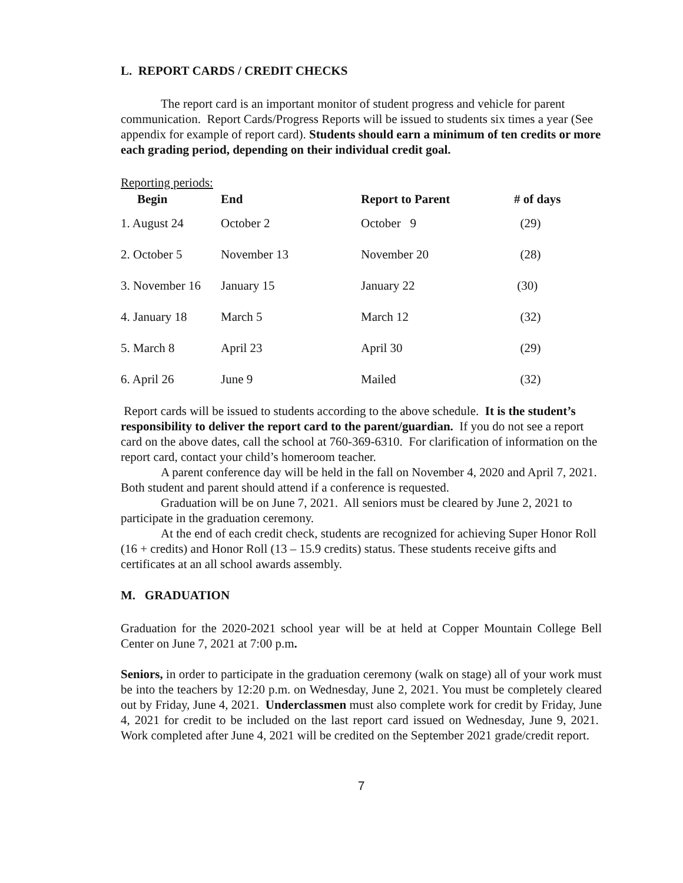L. REPORT CARDS / CREDIT CHECKS
The report card is an important monitor of student progress and vehicle for parent communication. Report Cards/Progress Reports will be issued to students six times a year (See appendix for example of report card). Students should earn a minimum of ten credits or more each grading period, depending on their individual credit goal.
Reporting periods:
| Begin | End | Report to Parent | # of days |
| --- | --- | --- | --- |
| 1. August 24 | October 2 | October 9 | (29) |
| 2. October 5 | November 13 | November 20 | (28) |
| 3. November 16 | January 15 | January 22 | (30) |
| 4. January 18 | March 5 | March 12 | (32) |
| 5. March 8 | April 23 | April 30 | (29) |
| 6. April 26 | June 9 | Mailed | (32) |
Report cards will be issued to students according to the above schedule. It is the student’s responsibility to deliver the report card to the parent/guardian. If you do not see a report card on the above dates, call the school at 760-369-6310. For clarification of information on the report card, contact your child’s homeroom teacher.
A parent conference day will be held in the fall on November 4, 2020 and April 7, 2021. Both student and parent should attend if a conference is requested.
Graduation will be on June 7, 2021. All seniors must be cleared by June 2, 2021 to participate in the graduation ceremony.
At the end of each credit check, students are recognized for achieving Super Honor Roll (16 + credits) and Honor Roll (13 – 15.9 credits) status. These students receive gifts and certificates at an all school awards assembly.
M. GRADUATION
Graduation for the 2020-2021 school year will be at held at Copper Mountain College Bell Center on June 7, 2021 at 7:00 p.m.
Seniors, in order to participate in the graduation ceremony (walk on stage) all of your work must be into the teachers by 12:20 p.m. on Wednesday, June 2, 2021. You must be completely cleared out by Friday, June 4, 2021. Underclassmen must also complete work for credit by Friday, June 4, 2021 for credit to be included on the last report card issued on Wednesday, June 9, 2021. Work completed after June 4, 2021 will be credited on the September 2021 grade/credit report.
7